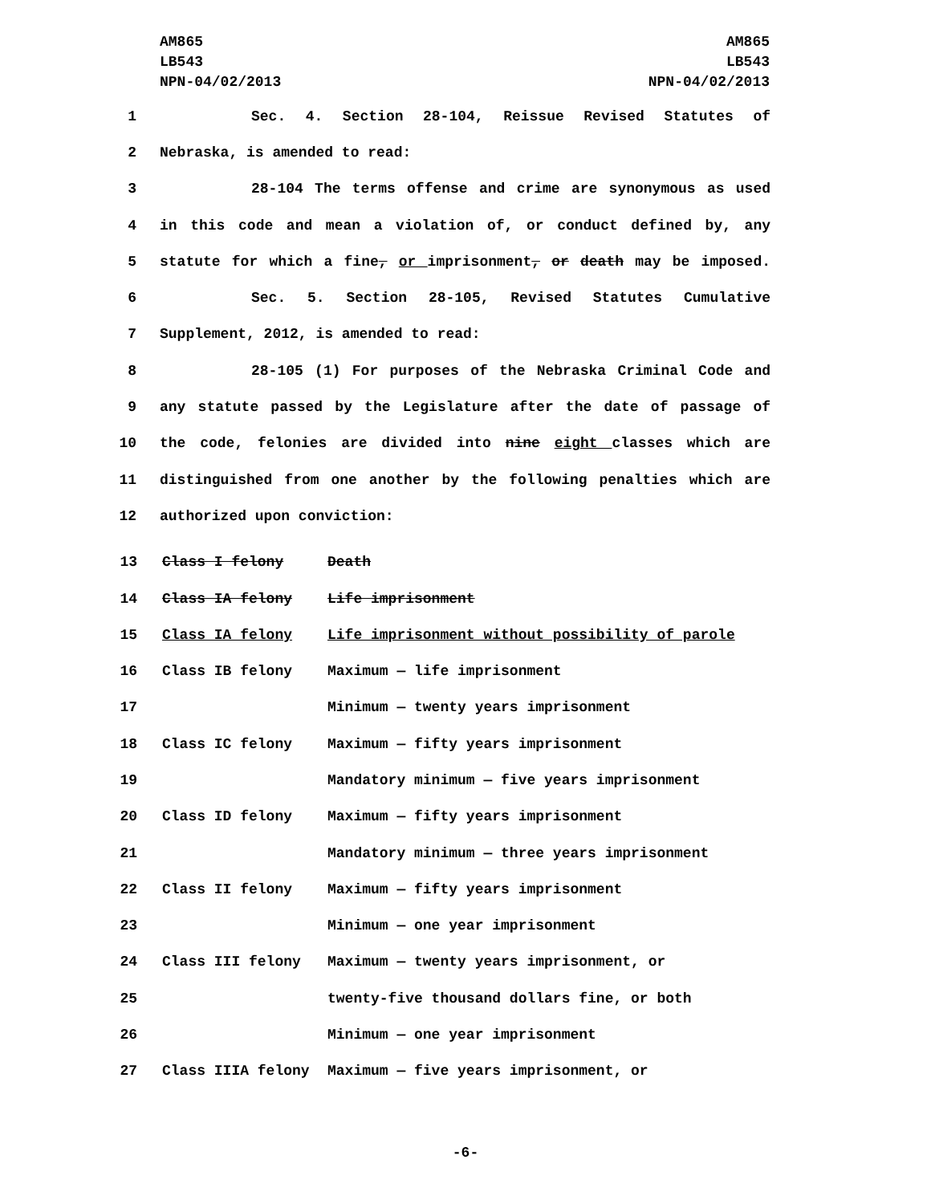AM865
LB543
NPN-04/02/2013
AM865
LB543
NPN-04/02/2013
1 Sec. 4. Section 28-104, Reissue Revised Statutes of
2 Nebraska, is amended to read:
3 28-104 The terms offense and crime are synonymous as used
4 in this code and mean a violation of, or conduct defined by, any
5 statute for which a fine, or imprisonment, or death may be imposed.
6 Sec. 5. Section 28-105, Revised Statutes Cumulative
7 Supplement, 2012, is amended to read:
8 28-105 (1) For purposes of the Nebraska Criminal Code and
9 any statute passed by the Legislature after the date of passage of
10 the code, felonies are divided into nine eight classes which are
11 distinguished from one another by the following penalties which are
12 authorized upon conviction:
| 13 | Class I felony | Death |
| 14 | Class IA felony | Life imprisonment |
| 15 | Class IA felony | Life imprisonment without possibility of parole |
| 16 | Class IB felony | Maximum — life imprisonment |
| 17 | | Minimum — twenty years imprisonment |
| 18 | Class IC felony | Maximum — fifty years imprisonment |
| 19 | | Mandatory minimum — five years imprisonment |
| 20 | Class ID felony | Maximum — fifty years imprisonment |
| 21 | | Mandatory minimum — three years imprisonment |
| 22 | Class II felony | Maximum — fifty years imprisonment |
| 23 | | Minimum — one year imprisonment |
| 24 | Class III felony | Maximum — twenty years imprisonment, or |
| 25 | | twenty-five thousand dollars fine, or both |
| 26 | | Minimum — one year imprisonment |
| 27 | Class IIIA felony | Maximum — five years imprisonment, or |
-6-